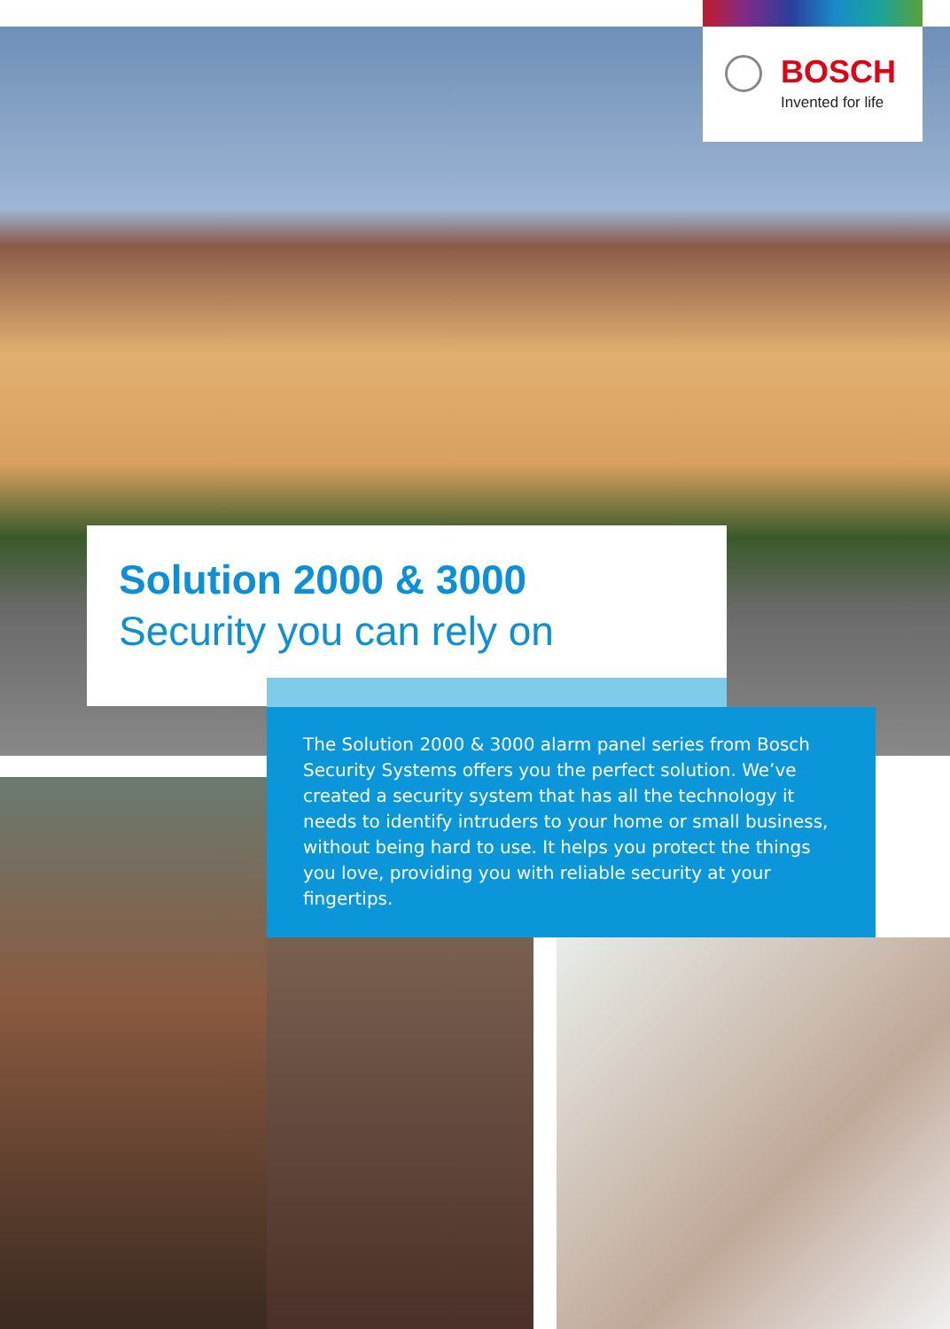BOSCH
Invented for life
Solution 2000 & 3000
Security you can rely on
The Solution 2000 & 3000 alarm panel series from Bosch Security Systems offers you the perfect solution. We’ve created a security system that has all the technology it needs to identify intruders to your home or small business, without being hard to use. It helps you protect the things you love, providing you with reliable security at your fingertips.